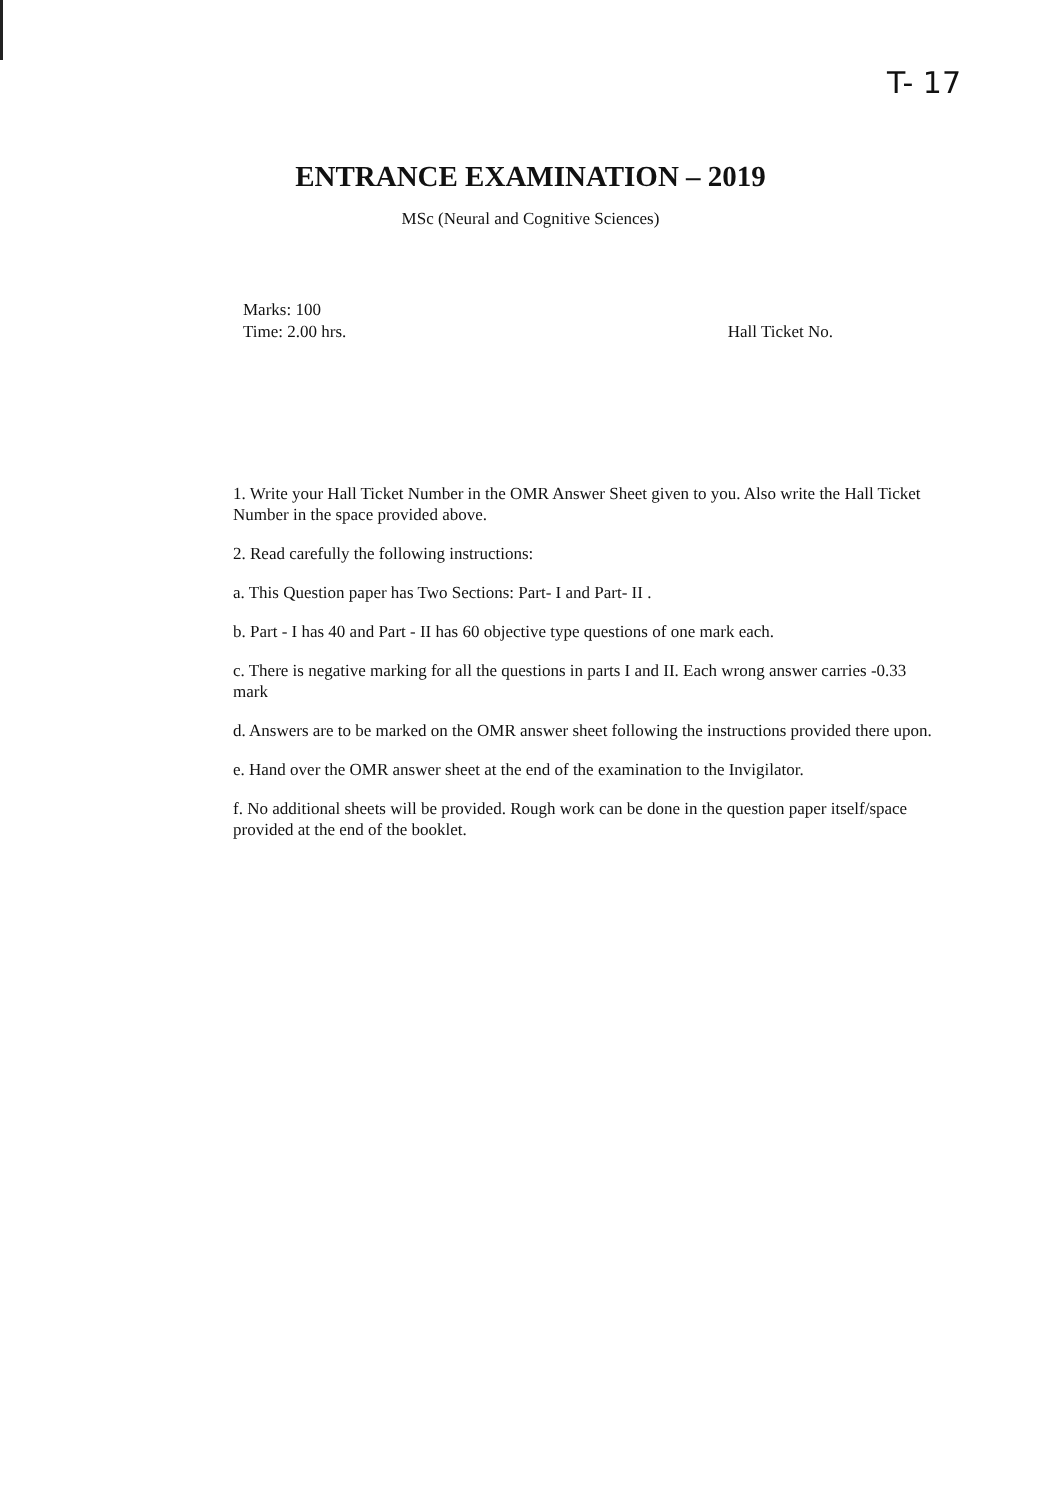T- 17
ENTRANCE EXAMINATION – 2019
MSc (Neural and Cognitive Sciences)
Marks: 100
Time: 2.00 hrs.
Hall Ticket No.
1. Write your Hall Ticket Number in the OMR Answer Sheet given to you. Also write the Hall Ticket Number in the space provided above.
2. Read carefully the following instructions:
a. This Question paper has Two Sections: Part- I and Part- II .
b. Part - I has 40 and Part - II has 60 objective type questions of one mark each.
c. There is negative marking for all the questions in parts I and II. Each wrong answer carries -0.33 mark
d. Answers are to be marked on the OMR answer sheet following the instructions provided there upon.
e. Hand over the OMR answer sheet at the end of the examination to the Invigilator.
f. No additional sheets will be provided. Rough work can be done in the question paper itself/space provided at the end of the booklet.